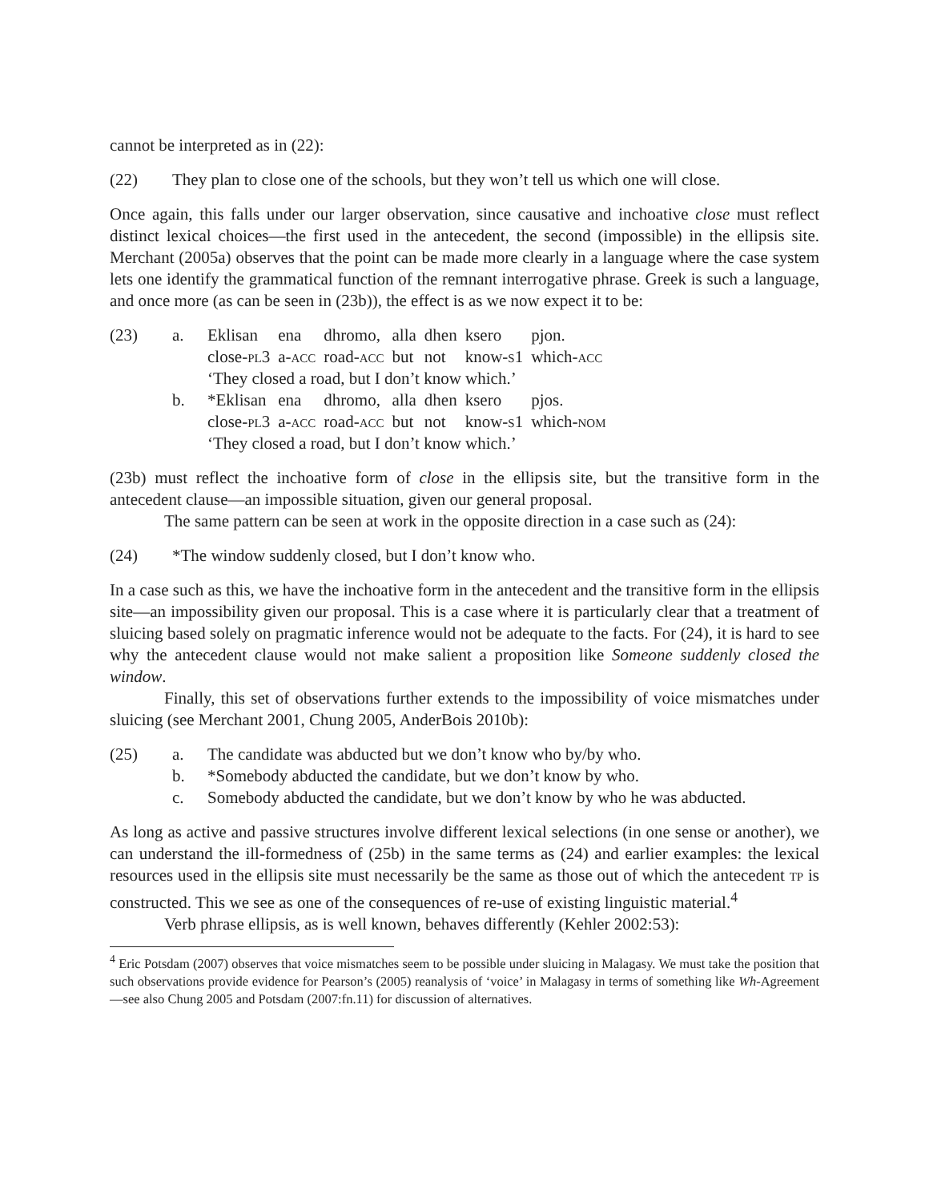cannot be interpreted as in (22):
(22) They plan to close one of the schools, but they won’t tell us which one will close.
Once again, this falls under our larger observation, since causative and inchoative close must reflect distinct lexical choices—the first used in the antecedent, the second (impossible) in the ellipsis site. Merchant (2005a) observes that the point can be made more clearly in a language where the case system lets one identify the grammatical function of the remnant interrogative phrase. Greek is such a language, and once more (as can be seen in (23b)), the effect is as we now expect it to be:
(23)
| a. | Eklisan | ena | dhromo, | alla | dhen | ksero | pjon. |
| | close- pl 3 | a- acc | road- acc | but | not | know- s 1 | which- acc |
| | ‘They closed a road, but I don’t know which.’ | | | | | | |
| b. | *Eklisan | ena | dhromo, | alla | dhen | ksero | pjos. |
| | close- pl 3 | a- acc | road- acc | but | not | know- s 1 | which- nom |
| | ‘They closed a road, but I don’t know which.’ | | | | | | |
(23b) must reflect the inchoative form of close in the ellipsis site, but the transitive form in the antecedent clause—an impossible situation, given our general proposal.
The same pattern can be seen at work in the opposite direction in a case such as (24):
(24) *The window suddenly closed, but I don’t know who.
In a case such as this, we have the inchoative form in the antecedent and the transitive form in the ellipsis site—an impossibility given our proposal. This is a case where it is particularly clear that a treatment of sluicing based solely on pragmatic inference would not be adequate to the facts. For (24), it is hard to see why the antecedent clause would not make salient a proposition like Someone suddenly closed the window.
Finally, this set of observations further extends to the impossibility of voice mismatches under sluicing (see Merchant 2001, Chung 2005, AnderBois 2010b):
(25)
| a. | The candidate was abducted but we don’t know who by/by who. |
| b. | *Somebody abducted the candidate, but we don’t know by who. |
| c. | Somebody abducted the candidate, but we don’t know by who he was abducted. |
As long as active and passive structures involve different lexical selections (in one sense or another), we can understand the ill-formedness of (25b) in the same terms as (24) and earlier examples: the lexical resources used in the ellipsis site must necessarily be the same as those out of which the antecedent tp is constructed. This we see as one of the consequences of re-use of existing linguistic material.<sup>4</sup>
Verb phrase ellipsis, as is well known, behaves differently (Kehler 2002:53):
<sup>4</sup> Eric Potsdam (2007) observes that voice mismatches seem to be possible under sluicing in Malagasy. We must take the position that such observations provide evidence for Pearson’s (2005) reanalysis of ‘voice’ in Malagasy in terms of something like Wh-Agreement—see also Chung 2005 and Potsdam (2007:fn.11) for discussion of alternatives.